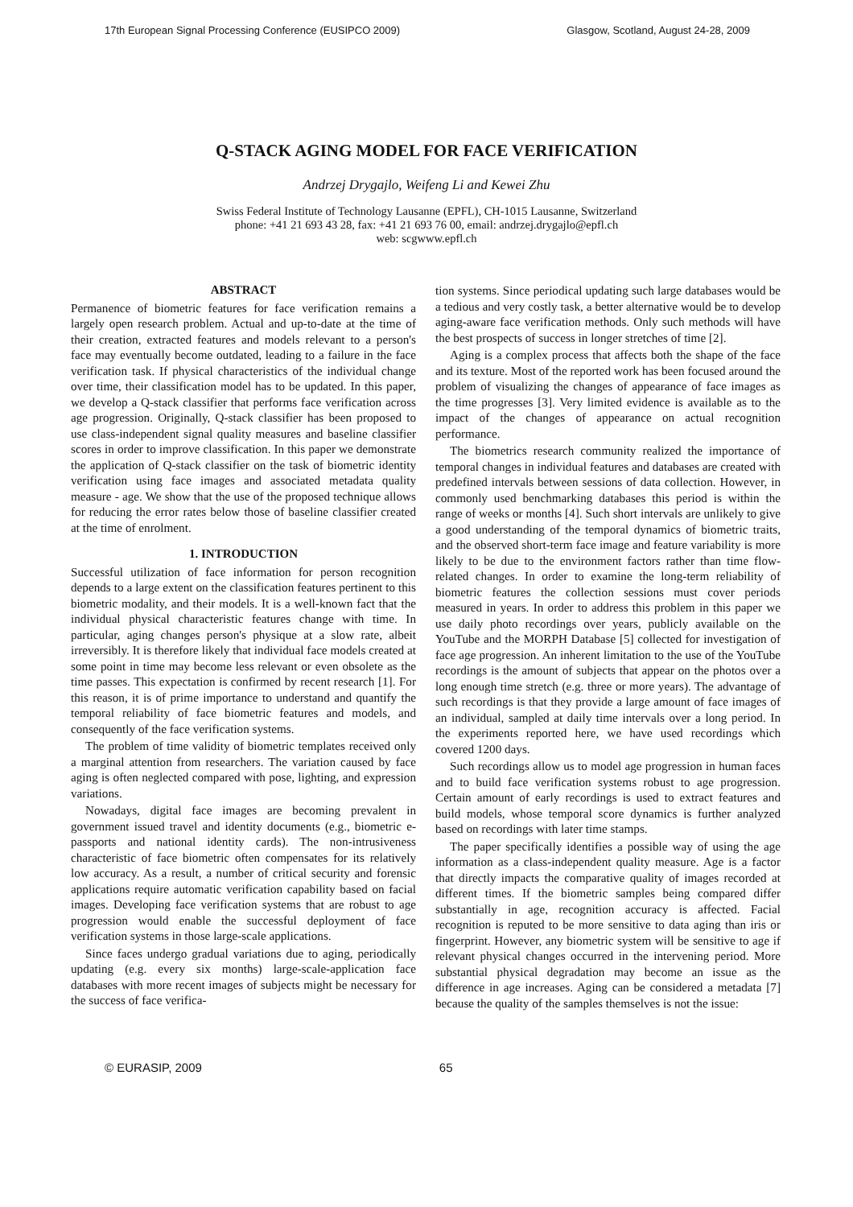17th European Signal Processing Conference (EUSIPCO 2009) Glasgow, Scotland, August 24-28, 2009
Q-STACK AGING MODEL FOR FACE VERIFICATION
Andrzej Drygajlo, Weifeng Li and Kewei Zhu
Swiss Federal Institute of Technology Lausanne (EPFL), CH-1015 Lausanne, Switzerland
phone: +41 21 693 43 28, fax: +41 21 693 76 00, email: andrzej.drygajlo@epfl.ch
web: scgwww.epfl.ch
ABSTRACT
Permanence of biometric features for face verification remains a largely open research problem. Actual and up-to-date at the time of their creation, extracted features and models relevant to a person's face may eventually become outdated, leading to a failure in the face verification task. If physical characteristics of the individual change over time, their classification model has to be updated. In this paper, we develop a Q-stack classifier that performs face verification across age progression. Originally, Q-stack classifier has been proposed to use class-independent signal quality measures and baseline classifier scores in order to improve classification. In this paper we demonstrate the application of Q-stack classifier on the task of biometric identity verification using face images and associated metadata quality measure - age. We show that the use of the proposed technique allows for reducing the error rates below those of baseline classifier created at the time of enrolment.
1. INTRODUCTION
Successful utilization of face information for person recognition depends to a large extent on the classification features pertinent to this biometric modality, and their models. It is a well-known fact that the individual physical characteristic features change with time. In particular, aging changes person's physique at a slow rate, albeit irreversibly. It is therefore likely that individual face models created at some point in time may become less relevant or even obsolete as the time passes. This expectation is confirmed by recent research [1]. For this reason, it is of prime importance to understand and quantify the temporal reliability of face biometric features and models, and consequently of the face verification systems.
The problem of time validity of biometric templates received only a marginal attention from researchers. The variation caused by face aging is often neglected compared with pose, lighting, and expression variations.
Nowadays, digital face images are becoming prevalent in government issued travel and identity documents (e.g., biometric e-passports and national identity cards). The non-intrusiveness characteristic of face biometric often compensates for its relatively low accuracy. As a result, a number of critical security and forensic applications require automatic verification capability based on facial images. Developing face verification systems that are robust to age progression would enable the successful deployment of face verification systems in those large-scale applications.
Since faces undergo gradual variations due to aging, periodically updating (e.g. every six months) large-scale-application face databases with more recent images of subjects might be necessary for the success of face verifica-
tion systems. Since periodical updating such large databases would be a tedious and very costly task, a better alternative would be to develop aging-aware face verification methods. Only such methods will have the best prospects of success in longer stretches of time [2].
Aging is a complex process that affects both the shape of the face and its texture. Most of the reported work has been focused around the problem of visualizing the changes of appearance of face images as the time progresses [3]. Very limited evidence is available as to the impact of the changes of appearance on actual recognition performance.
The biometrics research community realized the importance of temporal changes in individual features and databases are created with predefined intervals between sessions of data collection. However, in commonly used benchmarking databases this period is within the range of weeks or months [4]. Such short intervals are unlikely to give a good understanding of the temporal dynamics of biometric traits, and the observed short-term face image and feature variability is more likely to be due to the environment factors rather than time flow-related changes. In order to examine the long-term reliability of biometric features the collection sessions must cover periods measured in years. In order to address this problem in this paper we use daily photo recordings over years, publicly available on the YouTube and the MORPH Database [5] collected for investigation of face age progression. An inherent limitation to the use of the YouTube recordings is the amount of subjects that appear on the photos over a long enough time stretch (e.g. three or more years). The advantage of such recordings is that they provide a large amount of face images of an individual, sampled at daily time intervals over a long period. In the experiments reported here, we have used recordings which covered 1200 days.
Such recordings allow us to model age progression in human faces and to build face verification systems robust to age progression. Certain amount of early recordings is used to extract features and build models, whose temporal score dynamics is further analyzed based on recordings with later time stamps.
The paper specifically identifies a possible way of using the age information as a class-independent quality measure. Age is a factor that directly impacts the comparative quality of images recorded at different times. If the biometric samples being compared differ substantially in age, recognition accuracy is affected. Facial recognition is reputed to be more sensitive to data aging than iris or fingerprint. However, any biometric system will be sensitive to age if relevant physical changes occurred in the intervening period. More substantial physical degradation may become an issue as the difference in age increases. Aging can be considered a metadata [7] because the quality of the samples themselves is not the issue:
© EURASIP, 2009 65